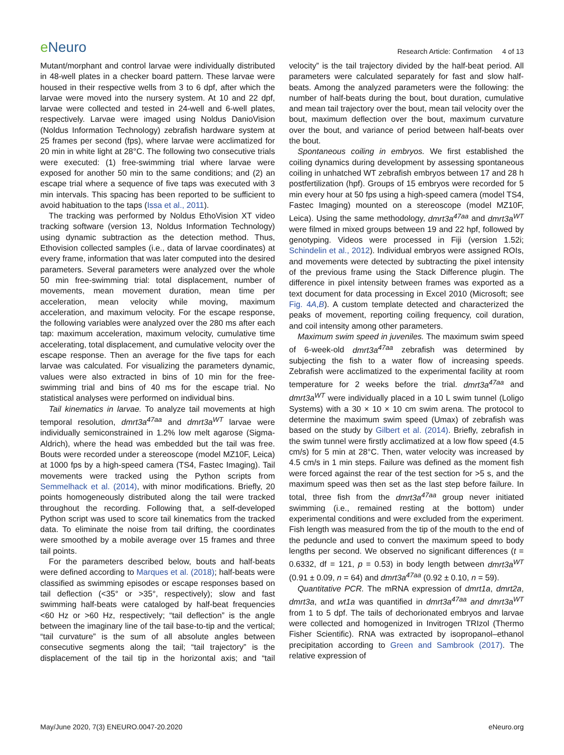e Neuro
Research Article: Confirmation 4 of 13
Mutant/morphant and control larvae were individually distributed in 48-well plates in a checker board pattern. These larvae were housed in their respective wells from 3 to 6 dpf, after which the larvae were moved into the nursery system. At 10 and 22 dpf, larvae were collected and tested in 24-well and 6-well plates, respectively. Larvae were imaged using Noldus DanioVision (Noldus Information Technology) zebrafish hardware system at 25 frames per second (fps), where larvae were acclimatized for 20 min in white light at 28°C. The following two consecutive trials were executed: (1) free-swimming trial where larvae were exposed for another 50 min to the same conditions; and (2) an escape trial where a sequence of five taps was executed with 3 min intervals. This spacing has been reported to be sufficient to avoid habituation to the taps (Issa et al., 2011).
The tracking was performed by Noldus EthoVision XT video tracking software (version 13, Noldus Information Technology) using dynamic subtraction as the detection method. Thus, Ethovision collected samples (i.e., data of larvae coordinates) at every frame, information that was later computed into the desired parameters. Several parameters were analyzed over the whole 50 min free-swimming trial: total displacement, number of movements, mean movement duration, mean time per acceleration, mean velocity while moving, maximum acceleration, and maximum velocity. For the escape response, the following variables were analyzed over the 280 ms after each tap: maximum acceleration, maximum velocity, cumulative time accelerating, total displacement, and cumulative velocity over the escape response. Then an average for the five taps for each larvae was calculated. For visualizing the parameters dynamic, values were also extracted in bins of 10 min for the free-swimming trial and bins of 40 ms for the escape trial. No statistical analyses were performed on individual bins.
Tail kinematics in larvae. To analyze tail movements at high temporal resolution, dmrt3a<sup>47aa</sup> and dmrt3a<sup>WT</sup> larvae were individually semiconstrained in 1.2% low melt agarose (Sigma-Aldrich), where the head was embedded but the tail was free. Bouts were recorded under a stereoscope (model MZ10F, Leica) at 1000 fps by a high-speed camera (TS4, Fastec Imaging). Tail movements were tracked using the Python scripts from Semmelhack et al. (2014), with minor modifications. Briefly, 20 points homogeneously distributed along the tail were tracked throughout the recording. Following that, a self-developed Python script was used to score tail kinematics from the tracked data. To eliminate the noise from tail drifting, the coordinates were smoothed by a mobile average over 15 frames and three tail points.
For the parameters described below, bouts and half-beats were defined according to Marques et al. (2018); half-beats were classified as swimming episodes or escape responses based on tail deflection (<35° or >35°, respectively); slow and fast swimming half-beats were cataloged by half-beat frequencies <60 Hz or >60 Hz, respectively; “tail deflection” is the angle between the imaginary line of the tail base-to-tip and the vertical; “tail curvature” is the sum of all absolute angles between consecutive segments along the tail; “tail trajectory” is the displacement of the tail tip in the horizontal axis; and “tail velocity” is the tail trajectory divided by the half-beat period. All parameters were calculated separately for fast and slow half-beats. Among the analyzed parameters were the following: the number of half-beats during the bout, bout duration, cumulative and mean tail trajectory over the bout, mean tail velocity over the bout, maximum deflection over the bout, maximum curvature over the bout, and variance of period between half-beats over the bout.
Spontaneous coiling in embryos. We first established the coiling dynamics during development by assessing spontaneous coiling in unhatched WT zebrafish embryos between 17 and 28 h postfertilization (hpf). Groups of 15 embryos were recorded for 5 min every hour at 50 fps using a high-speed camera (model TS4, Fastec Imaging) mounted on a stereoscope (model MZ10F, Leica). Using the same methodology, dmrt3a<sup>47aa</sup> and dmrt3a<sup>WT</sup> were filmed in mixed groups between 19 and 22 hpf, followed by genotyping. Videos were processed in Fiji (version 1.52i; Schindelin et al., 2012). Individual embryos were assigned ROIs, and movements were detected by subtracting the pixel intensity of the previous frame using the Stack Difference plugin. The difference in pixel intensity between frames was exported as a text document for data processing in Excel 2010 (Microsoft; see Fig. 4A,B). A custom template detected and characterized the peaks of movement, reporting coiling frequency, coil duration, and coil intensity among other parameters.
Maximum swim speed in juveniles. The maximum swim speed of 6-week-old dmrt3a<sup>47aa</sup> zebrafish was determined by subjecting the fish to a water flow of increasing speeds. Zebrafish were acclimatized to the experimental facility at room temperature for 2 weeks before the trial. dmrt3a<sup>47aa</sup> and dmrt3a<sup>WT</sup> were individually placed in a 10 L swim tunnel (Loligo Systems) with a 30 × 10 × 10 cm swim arena. The protocol to determine the maximum swim speed (Umax) of zebrafish was based on the study by Gilbert et al. (2014). Briefly, zebrafish in the swim tunnel were firstly acclimatized at a low flow speed (4.5 cm/s) for 5 min at 28°C. Then, water velocity was increased by 4.5 cm/s in 1 min steps. Failure was defined as the moment fish were forced against the rear of the test section for >5 s, and the maximum speed was then set as the last step before failure. In total, three fish from the dmrt3a<sup>47aa</sup> group never initiated swimming (i.e., remained resting at the bottom) under experimental conditions and were excluded from the experiment. Fish length was measured from the tip of the mouth to the end of the peduncle and used to convert the maximum speed to body lengths per second. We observed no significant differences (t = 0.6332, df = 121, p = 0.53) in body length between dmrt3a<sup>WT</sup> (0.91 ± 0.09, n = 64) and dmrt3a<sup>47aa</sup> (0.92 ± 0.10, n = 59).
Quantitative PCR. The mRNA expression of dmrt1a, dmrt2a, dmrt3a, and wt1a was quantified in dmrt3a<sup>47aa</sup> and dmrt3a<sup>WT</sup> from 1 to 5 dpf. The tails of dechorionated embryos and larvae were collected and homogenized in Invitrogen TRIzol (Thermo Fisher Scientific). RNA was extracted by isopropanol–ethanol precipitation according to Green and Sambrook (2017). The relative expression of
May/June 2020, 7(3) ENEURO.0047-20.2020
eNeuro.org